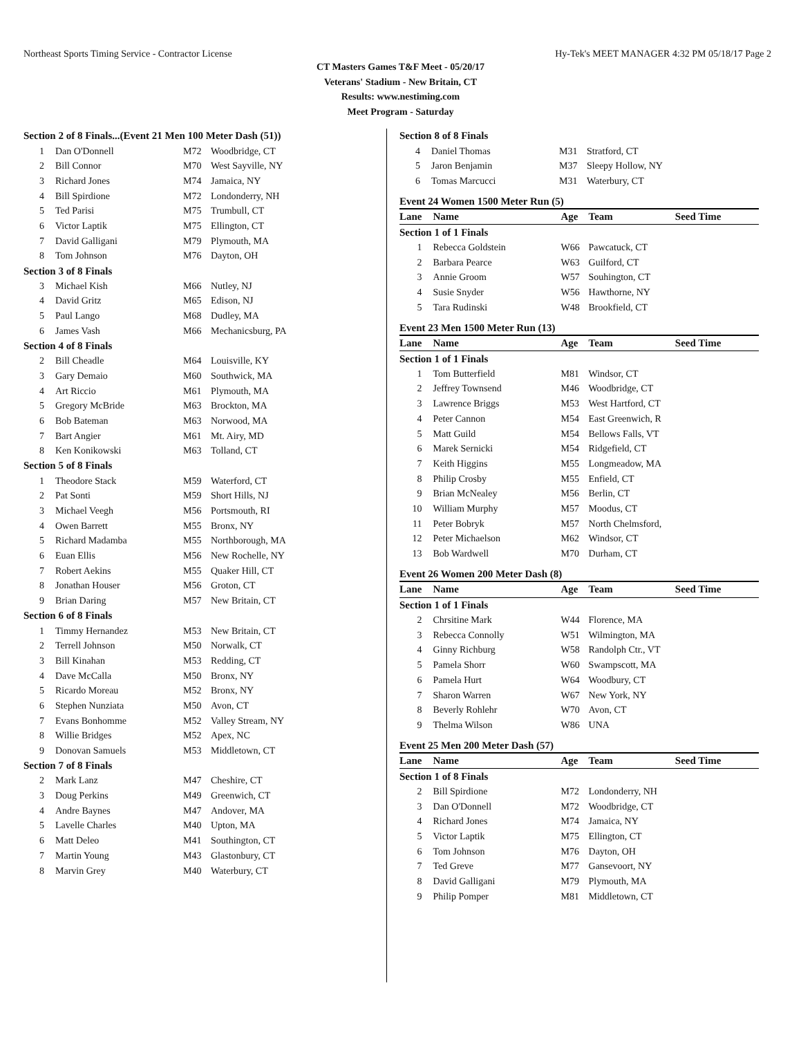Northeast Sports Timing Service - Contractor License Hy-Tek's MEET MANAGER 4:32 PM 05/18/17 Page 2
CT Masters Games T&F Meet - 05/20/17
Veterans' Stadium - New Britain, CT
Results: www.nestiming.com
Meet Program - Saturday
| Section 2 of 8 Finals...(Event 21 Men 100 Meter Dash (51)) | | | |
| 1 | Dan O'Donnell | M72 | Woodbridge, CT |
| 2 | Bill Connor | M70 | West Sayville, NY |
| 3 | Richard Jones | M74 | Jamaica, NY |
| 4 | Bill Spirdione | M72 | Londonderry, NH |
| 5 | Ted Parisi | M75 | Trumbull, CT |
| 6 | Victor Laptik | M75 | Ellington, CT |
| 7 | David Galligani | M79 | Plymouth, MA |
| 8 | Tom Johnson | M76 | Dayton, OH |
| Section 3 of 8 Finals | | | |
| 3 | Michael Kish | M66 | Nutley, NJ |
| 4 | David Gritz | M65 | Edison, NJ |
| 5 | Paul Lango | M68 | Dudley, MA |
| 6 | James Vash | M66 | Mechanicsburg, PA |
| Section 4 of 8 Finals | | | |
| 2 | Bill Cheadle | M64 | Louisville, KY |
| 3 | Gary Demaio | M60 | Southwick, MA |
| 4 | Art Riccio | M61 | Plymouth, MA |
| 5 | Gregory McBride | M63 | Brockton, MA |
| 6 | Bob Bateman | M63 | Norwood, MA |
| 7 | Bart Angier | M61 | Mt. Airy, MD |
| 8 | Ken Konikowski | M63 | Tolland, CT |
| Section 5 of 8 Finals | | | |
| 1 | Theodore Stack | M59 | Waterford, CT |
| 2 | Pat Sonti | M59 | Short Hills, NJ |
| 3 | Michael Veegh | M56 | Portsmouth, RI |
| 4 | Owen Barrett | M55 | Bronx, NY |
| 5 | Richard Madamba | M55 | Northborough, MA |
| 6 | Euan Ellis | M56 | New Rochelle, NY |
| 7 | Robert Aekins | M55 | Quaker Hill, CT |
| 8 | Jonathan Houser | M56 | Groton, CT |
| 9 | Brian Daring | M57 | New Britain, CT |
| Section 6 of 8 Finals | | | |
| 1 | Timmy Hernandez | M53 | New Britain, CT |
| 2 | Terrell Johnson | M50 | Norwalk, CT |
| 3 | Bill Kinahan | M53 | Redding, CT |
| 4 | Dave McCalla | M50 | Bronx, NY |
| 5 | Ricardo Moreau | M52 | Bronx, NY |
| 6 | Stephen Nunziata | M50 | Avon, CT |
| 7 | Evans Bonhomme | M52 | Valley Stream, NY |
| 8 | Willie Bridges | M52 | Apex, NC |
| 9 | Donovan Samuels | M53 | Middletown, CT |
| Section 7 of 8 Finals | | | |
| 2 | Mark Lanz | M47 | Cheshire, CT |
| 3 | Doug Perkins | M49 | Greenwich, CT |
| 4 | Andre Baynes | M47 | Andover, MA |
| 5 | Lavelle Charles | M40 | Upton, MA |
| 6 | Matt Deleo | M41 | Southington, CT |
| 7 | Martin Young | M43 | Glastonbury, CT |
| 8 | Marvin Grey | M40 | Waterbury, CT |
| Section 8 of 8 Finals | | | |
| 4 | Daniel Thomas | M31 | Stratford, CT |
| 5 | Jaron Benjamin | M37 | Sleepy Hollow, NY |
| 6 | Tomas Marcucci | M31 | Waterbury, CT |
Event 24 Women 1500 Meter Run (5)
| Lane | Name | Age | Team Seed Time |
| --- | --- | --- | --- |
| Section 1 of 1 Finals | | | |
| 1 | Rebecca Goldstein | W66 | Pawcatuck, CT |
| 2 | Barbara Pearce | W63 | Guilford, CT |
| 3 | Annie Groom | W57 | Souhington, CT |
| 4 | Susie Snyder | W56 | Hawthorne, NY |
| 5 | Tara Rudinski | W48 | Brookfield, CT |
Event 23 Men 1500 Meter Run (13)
| Lane | Name | Age | Team Seed Time |
| --- | --- | --- | --- |
| Section 1 of 1 Finals | | | |
| 1 | Tom Butterfield | M81 | Windsor, CT |
| 2 | Jeffrey Townsend | M46 | Woodbridge, CT |
| 3 | Lawrence Briggs | M53 | West Hartford, CT |
| 4 | Peter Cannon | M54 | East Greenwich, R |
| 5 | Matt Guild | M54 | Bellows Falls, VT |
| 6 | Marek Sernicki | M54 | Ridgefield, CT |
| 7 | Keith Higgins | M55 | Longmeadow, MA |
| 8 | Philip Crosby | M55 | Enfield, CT |
| 9 | Brian McNealey | M56 | Berlin, CT |
| 10 | William Murphy | M57 | Moodus, CT |
| 11 | Peter Bobryk | M57 | North Chelmsford, |
| 12 | Peter Michaelson | M62 | Windsor, CT |
| 13 | Bob Wardwell | M70 | Durham, CT |
Event 26 Women 200 Meter Dash (8)
| Lane | Name | Age | Team Seed Time |
| --- | --- | --- | --- |
| Section 1 of 1 Finals | | | |
| 2 | Chrsitine Mark | W44 | Florence, MA |
| 3 | Rebecca Connolly | W51 | Wilmington, MA |
| 4 | Ginny Richburg | W58 | Randolph Ctr., VT |
| 5 | Pamela Shorr | W60 | Swampscott, MA |
| 6 | Pamela Hurt | W64 | Woodbury, CT |
| 7 | Sharon Warren | W67 | New York, NY |
| 8 | Beverly Rohlehr | W70 | Avon, CT |
| 9 | Thelma Wilson | W86 | UNA |
Event 25 Men 200 Meter Dash (57)
| Lane | Name | Age | Team Seed Time |
| --- | --- | --- | --- |
| Section 1 of 8 Finals | | | |
| 2 | Bill Spirdione | M72 | Londonderry, NH |
| 3 | Dan O'Donnell | M72 | Woodbridge, CT |
| 4 | Richard Jones | M74 | Jamaica, NY |
| 5 | Victor Laptik | M75 | Ellington, CT |
| 6 | Tom Johnson | M76 | Dayton, OH |
| 7 | Ted Greve | M77 | Gansevoort, NY |
| 8 | David Galligani | M79 | Plymouth, MA |
| 9 | Philip Pomper | M81 | Middletown, CT |